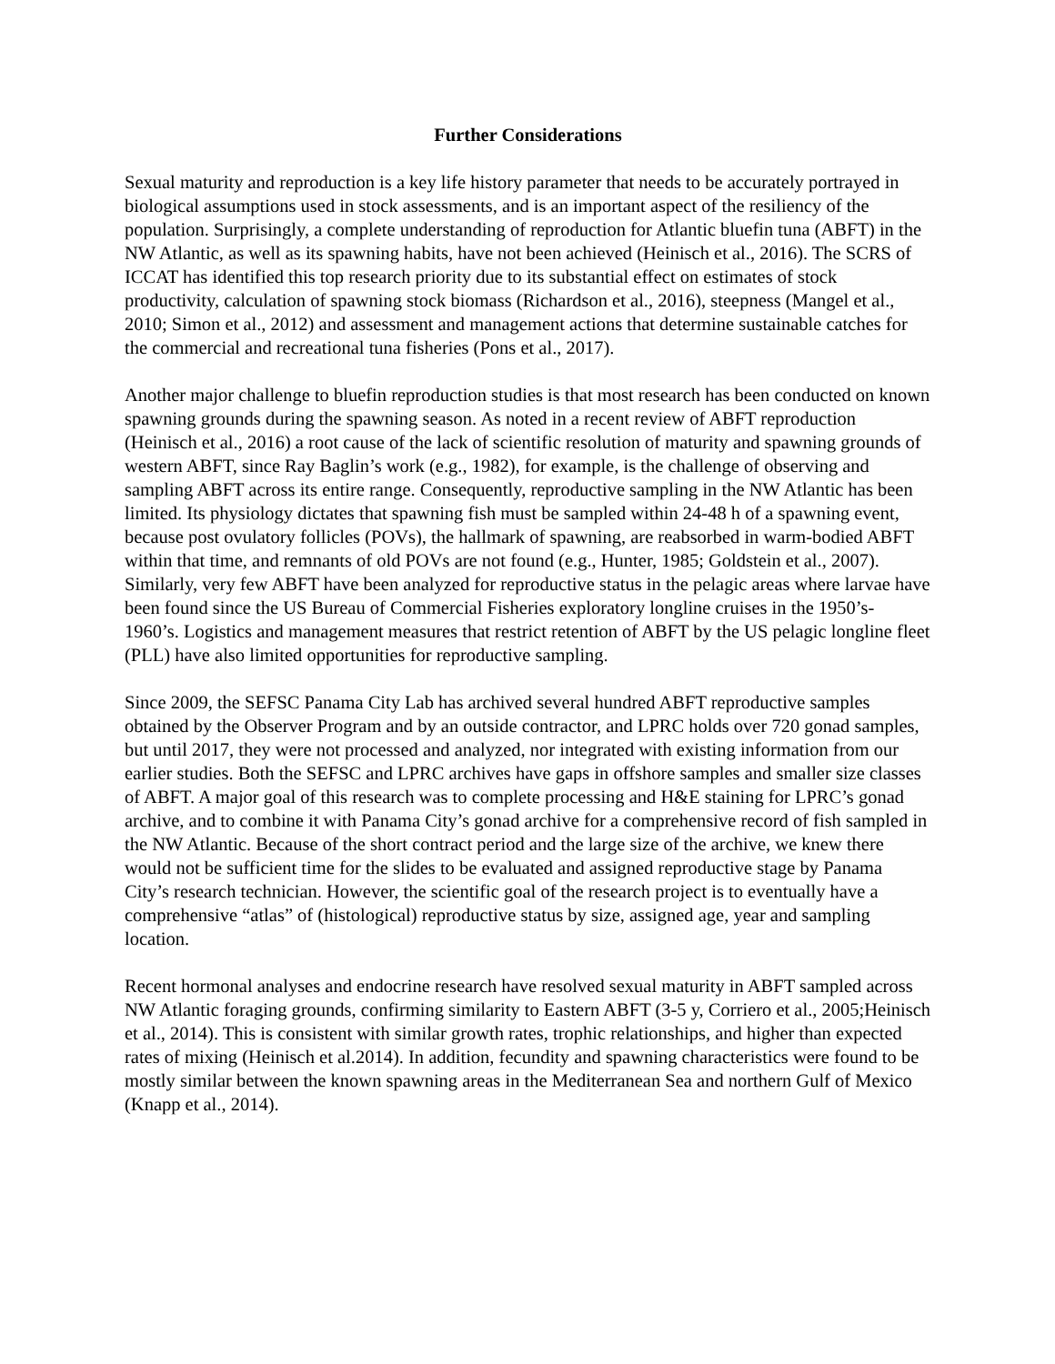Further Considerations
Sexual maturity and reproduction is a key life history parameter that needs to be accurately portrayed in biological assumptions used in stock assessments, and is an important aspect of the resiliency of the population. Surprisingly, a complete understanding of reproduction for Atlantic bluefin tuna (ABFT) in the NW Atlantic, as well as its spawning habits, have not been achieved (Heinisch et al., 2016). The SCRS of ICCAT has identified this top research priority due to its substantial effect on estimates of stock productivity, calculation of spawning stock biomass (Richardson et al., 2016), steepness (Mangel et al., 2010; Simon et al., 2012) and assessment and management actions that determine sustainable catches for the commercial and recreational tuna fisheries (Pons et al., 2017).
Another major challenge to bluefin reproduction studies is that most research has been conducted on known spawning grounds during the spawning season. As noted in a recent review of ABFT reproduction (Heinisch et al., 2016) a root cause of the lack of scientific resolution of maturity and spawning grounds of western ABFT, since Ray Baglin’s work (e.g., 1982), for example, is the challenge of observing and sampling ABFT across its entire range. Consequently, reproductive sampling in the NW Atlantic has been limited. Its physiology dictates that spawning fish must be sampled within 24-48 h of a spawning event, because post ovulatory follicles (POVs), the hallmark of spawning, are reabsorbed in warm-bodied ABFT within that time, and remnants of old POVs are not found (e.g., Hunter, 1985; Goldstein et al., 2007). Similarly, very few ABFT have been analyzed for reproductive status in the pelagic areas where larvae have been found since the US Bureau of Commercial Fisheries exploratory longline cruises in the 1950’s- 1960’s. Logistics and management measures that restrict retention of ABFT by the US pelagic longline fleet (PLL) have also limited opportunities for reproductive sampling.
Since 2009, the SEFSC Panama City Lab has archived several hundred ABFT reproductive samples obtained by the Observer Program and by an outside contractor, and LPRC holds over 720 gonad samples, but until 2017, they were not processed and analyzed, nor integrated with existing information from our earlier studies. Both the SEFSC and LPRC archives have gaps in offshore samples and smaller size classes of ABFT. A major goal of this research was to complete processing and H&E staining for LPRC’s gonad archive, and to combine it with Panama City’s gonad archive for a comprehensive record of fish sampled in the NW Atlantic. Because of the short contract period and the large size of the archive, we knew there would not be sufficient time for the slides to be evaluated and assigned reproductive stage by Panama City’s research technician. However, the scientific goal of the research project is to eventually have a comprehensive “atlas” of (histological) reproductive status by size, assigned age, year and sampling location.
Recent hormonal analyses and endocrine research have resolved sexual maturity in ABFT sampled across NW Atlantic foraging grounds, confirming similarity to Eastern ABFT (3-5 y, Corriero et al., 2005;Heinisch et al., 2014). This is consistent with similar growth rates, trophic relationships, and higher than expected rates of mixing (Heinisch et al.2014). In addition, fecundity and spawning characteristics were found to be mostly similar between the known spawning areas in the Mediterranean Sea and northern Gulf of Mexico (Knapp et al., 2014).